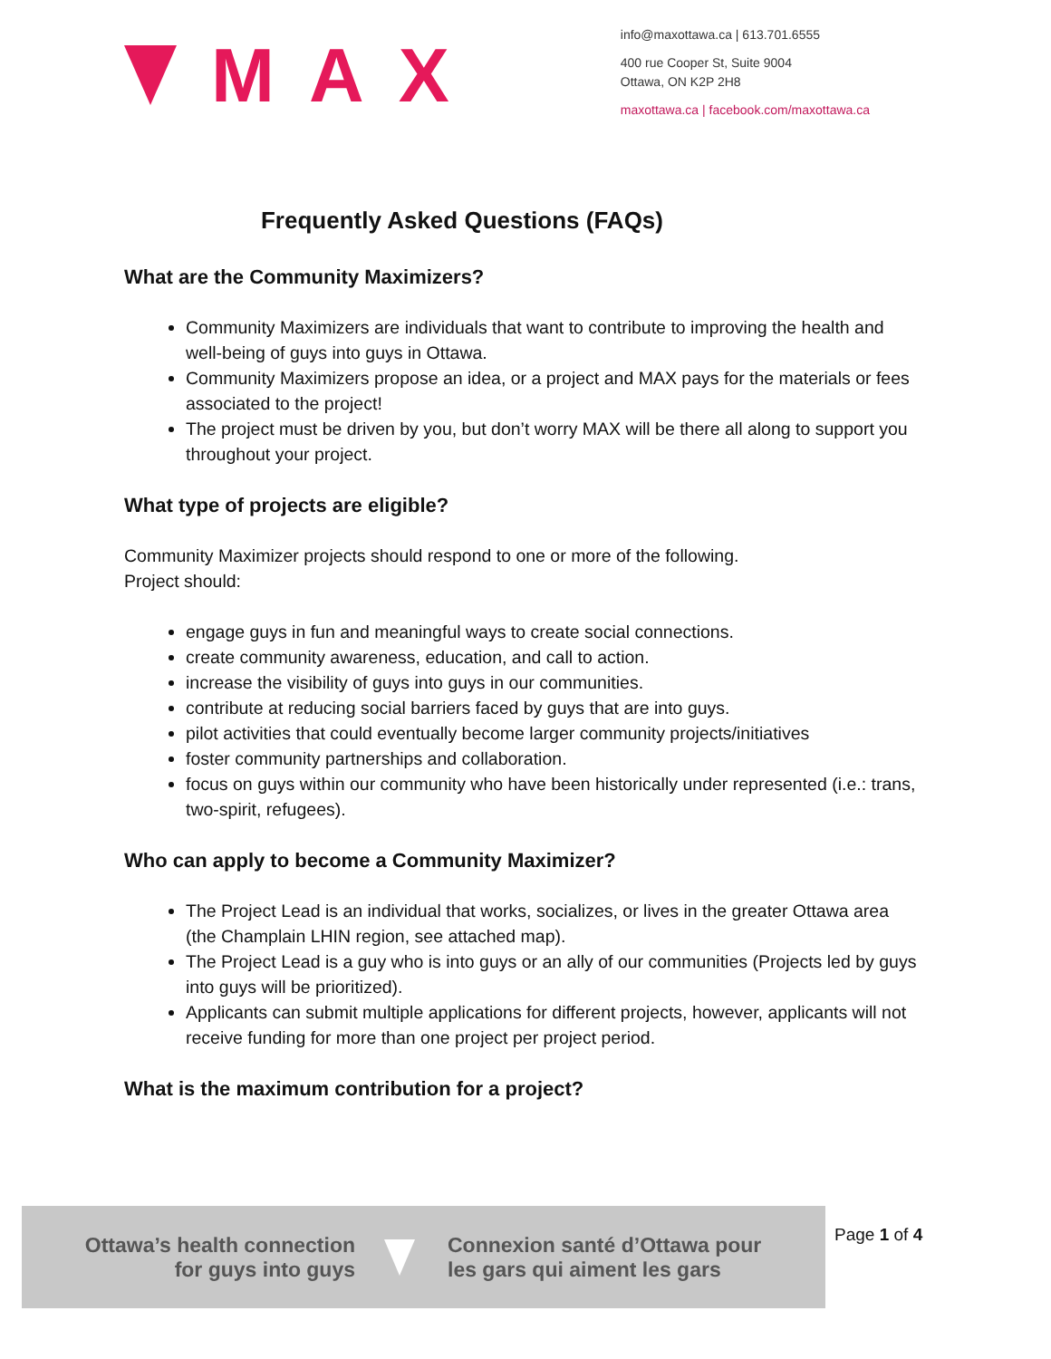M A X
info@maxottawa.ca | 613.701.6555
400 rue Cooper St, Suite 9004
Ottawa, ON K2P 2H8
maxottawa.ca | facebook.com/maxottawa.ca
Frequently Asked Questions (FAQs)
What are the Community Maximizers?
Community Maximizers are individuals that want to contribute to improving the health and well-being of guys into guys in Ottawa.
Community Maximizers propose an idea, or a project and MAX pays for the materials or fees associated to the project!
The project must be driven by you, but don’t worry MAX will be there all along to support you throughout your project.
What type of projects are eligible?
Community Maximizer projects should respond to one or more of the following.
Project should:
engage guys in fun and meaningful ways to create social connections.
create community awareness, education, and call to action.
increase the visibility of guys into guys in our communities.
contribute at reducing social barriers faced by guys that are into guys.
pilot activities that could eventually become larger community projects/initiatives
foster community partnerships and collaboration.
focus on guys within our community who have been historically under represented (i.e.: trans, two-spirit, refugees).
Who can apply to become a Community Maximizer?
The Project Lead is an individual that works, socializes, or lives in the greater Ottawa area (the Champlain LHIN region, see attached map).
The Project Lead is a guy who is into guys or an ally of our communities (Projects led by guys into guys will be prioritized).
Applicants can submit multiple applications for different projects, however, applicants will not receive funding for more than one project per project period.
What is the maximum contribution for a project?
Ottawa’s health connection
for guys into guys
Connexion santé d’Ottawa pour
les gars qui aiment les gars
Page 1 of 4